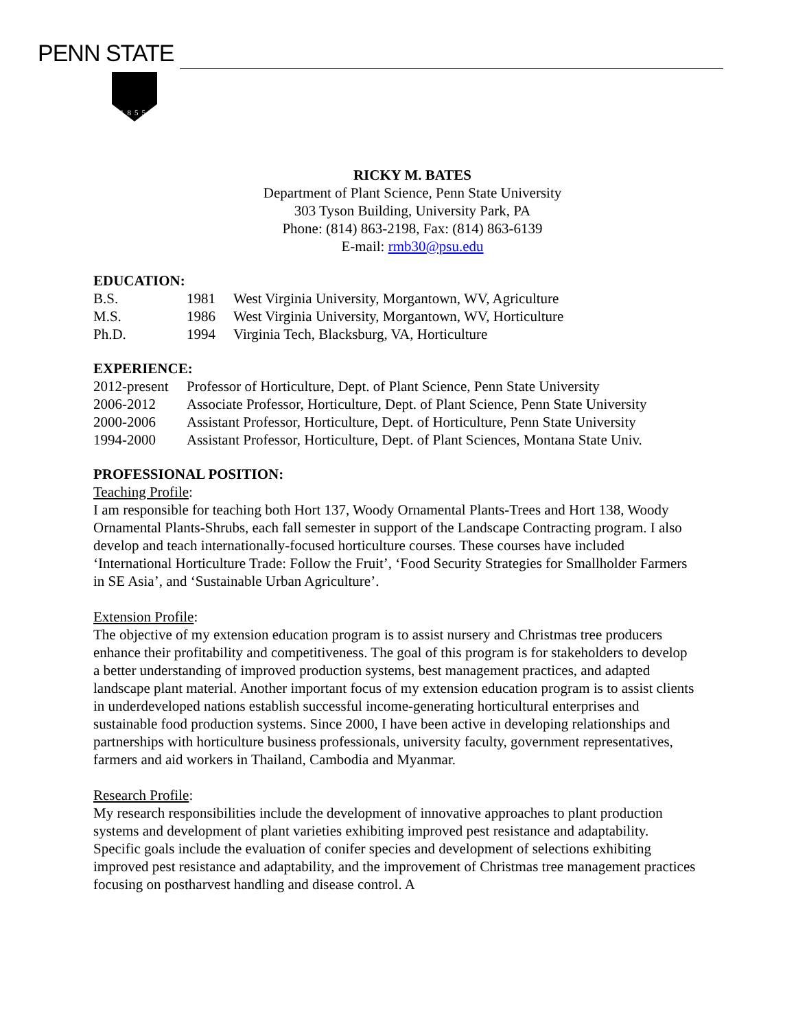PENN STATE
1855
RICKY M. BATES
Department of Plant Science, Penn State University
303 Tyson Building, University Park, PA
Phone: (814) 863-2198, Fax: (814) 863-6139
E-mail: rmb30@psu.edu
EDUCATION:
| B.S. | 1981 | West Virginia University, Morgantown, WV, Agriculture |
| M.S. | 1986 | West Virginia University, Morgantown, WV, Horticulture |
| Ph.D. | 1994 | Virginia Tech, Blacksburg, VA, Horticulture |
EXPERIENCE:
| 2012-present | Professor of Horticulture, Dept. of Plant Science, Penn State University |
| 2006-2012 | Associate Professor, Horticulture, Dept. of Plant Science, Penn State University |
| 2000-2006 | Assistant Professor, Horticulture, Dept. of Horticulture, Penn State University |
| 1994-2000 | Assistant Professor, Horticulture, Dept. of Plant Sciences, Montana State Univ. |
PROFESSIONAL POSITION:
Teaching Profile:
I am responsible for teaching both Hort 137, Woody Ornamental Plants-Trees and Hort 138, Woody Ornamental Plants-Shrubs, each fall semester in support of the Landscape Contracting program. I also develop and teach internationally-focused horticulture courses. These courses have included ‘International Horticulture Trade: Follow the Fruit’, ‘Food Security Strategies for Smallholder Farmers in SE Asia’, and ‘Sustainable Urban Agriculture’.
Extension Profile:
The objective of my extension education program is to assist nursery and Christmas tree producers enhance their profitability and competitiveness. The goal of this program is for stakeholders to develop a better understanding of improved production systems, best management practices, and adapted landscape plant material. Another important focus of my extension education program is to assist clients in underdeveloped nations establish successful income-generating horticultural enterprises and sustainable food production systems. Since 2000, I have been active in developing relationships and partnerships with horticulture business professionals, university faculty, government representatives, farmers and aid workers in Thailand, Cambodia and Myanmar.
Research Profile:
My research responsibilities include the development of innovative approaches to plant production systems and development of plant varieties exhibiting improved pest resistance and adaptability. Specific goals include the evaluation of conifer species and development of selections exhibiting improved pest resistance and adaptability, and the improvement of Christmas tree management practices focusing on postharvest handling and disease control. A